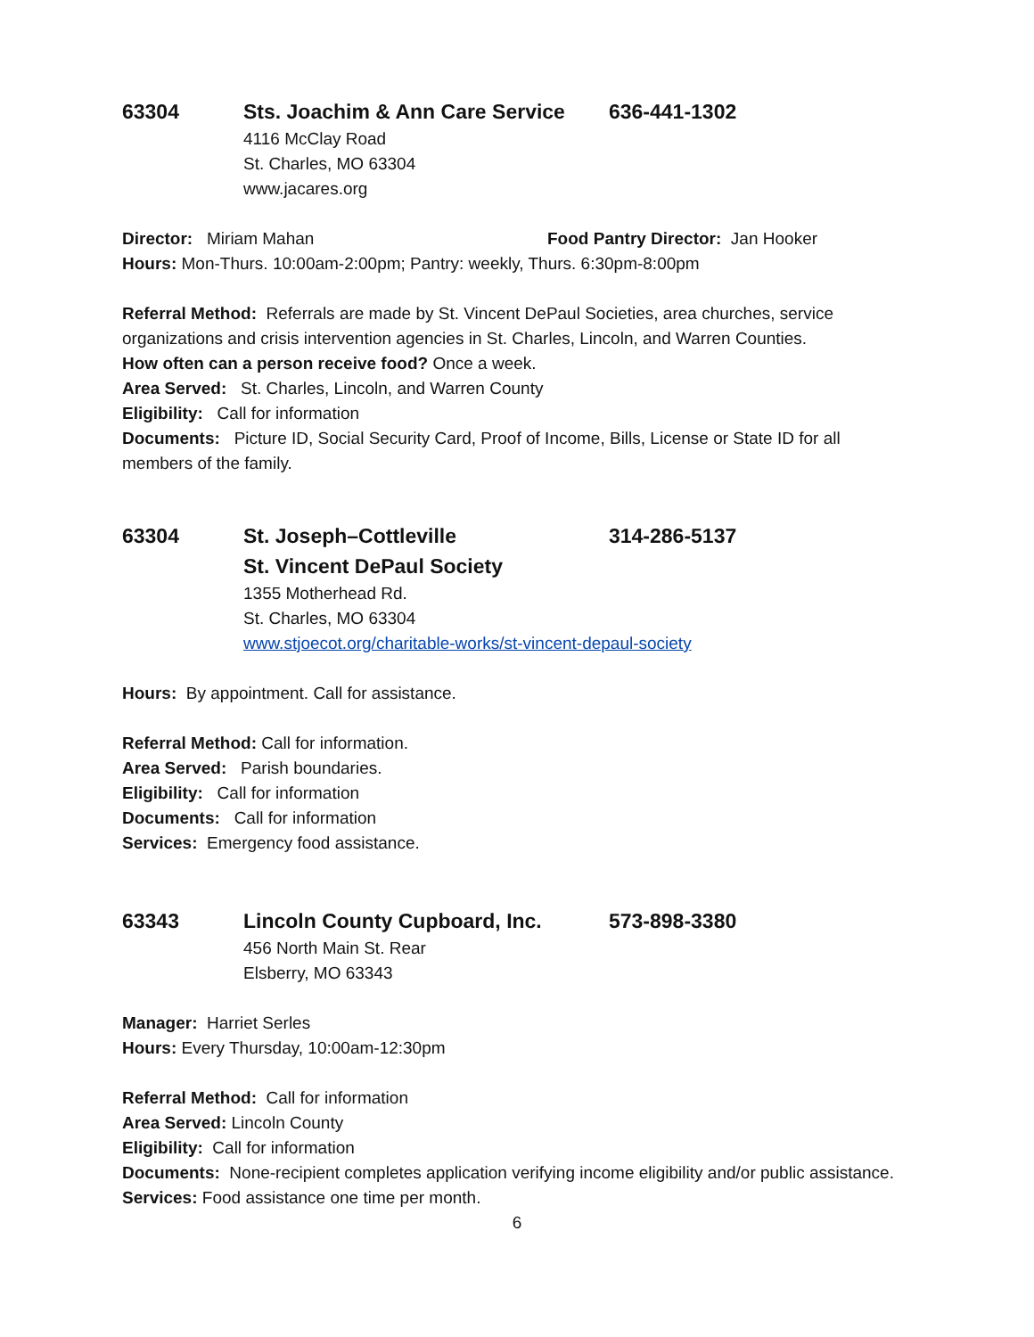63304 Sts. Joachim & Ann Care Service 636-441-1302
4116 McClay Road
St. Charles, MO 63304
www.jacares.org
Director: Miriam Mahan Food Pantry Director: Jan Hooker
Hours: Mon-Thurs. 10:00am-2:00pm; Pantry: weekly, Thurs. 6:30pm-8:00pm
Referral Method: Referrals are made by St. Vincent DePaul Societies, area churches, service organizations and crisis intervention agencies in St. Charles, Lincoln, and Warren Counties.
How often can a person receive food? Once a week.
Area Served: St. Charles, Lincoln, and Warren County
Eligibility: Call for information
Documents: Picture ID, Social Security Card, Proof of Income, Bills, License or State ID for all members of the family.
63304 St. Joseph–Cottleville 314-286-5137
St. Vincent DePaul Society
1355 Motherhead Rd.
St. Charles, MO 63304
www.stjoecot.org/charitable-works/st-vincent-depaul-society
Hours: By appointment. Call for assistance.
Referral Method: Call for information.
Area Served: Parish boundaries.
Eligibility: Call for information
Documents: Call for information
Services: Emergency food assistance.
63343 Lincoln County Cupboard, Inc. 573-898-3380
456 North Main St. Rear
Elsberry, MO 63343
Manager: Harriet Serles
Hours: Every Thursday, 10:00am-12:30pm
Referral Method: Call for information
Area Served: Lincoln County
Eligibility: Call for information
Documents: None-recipient completes application verifying income eligibility and/or public assistance.
Services: Food assistance one time per month.
6